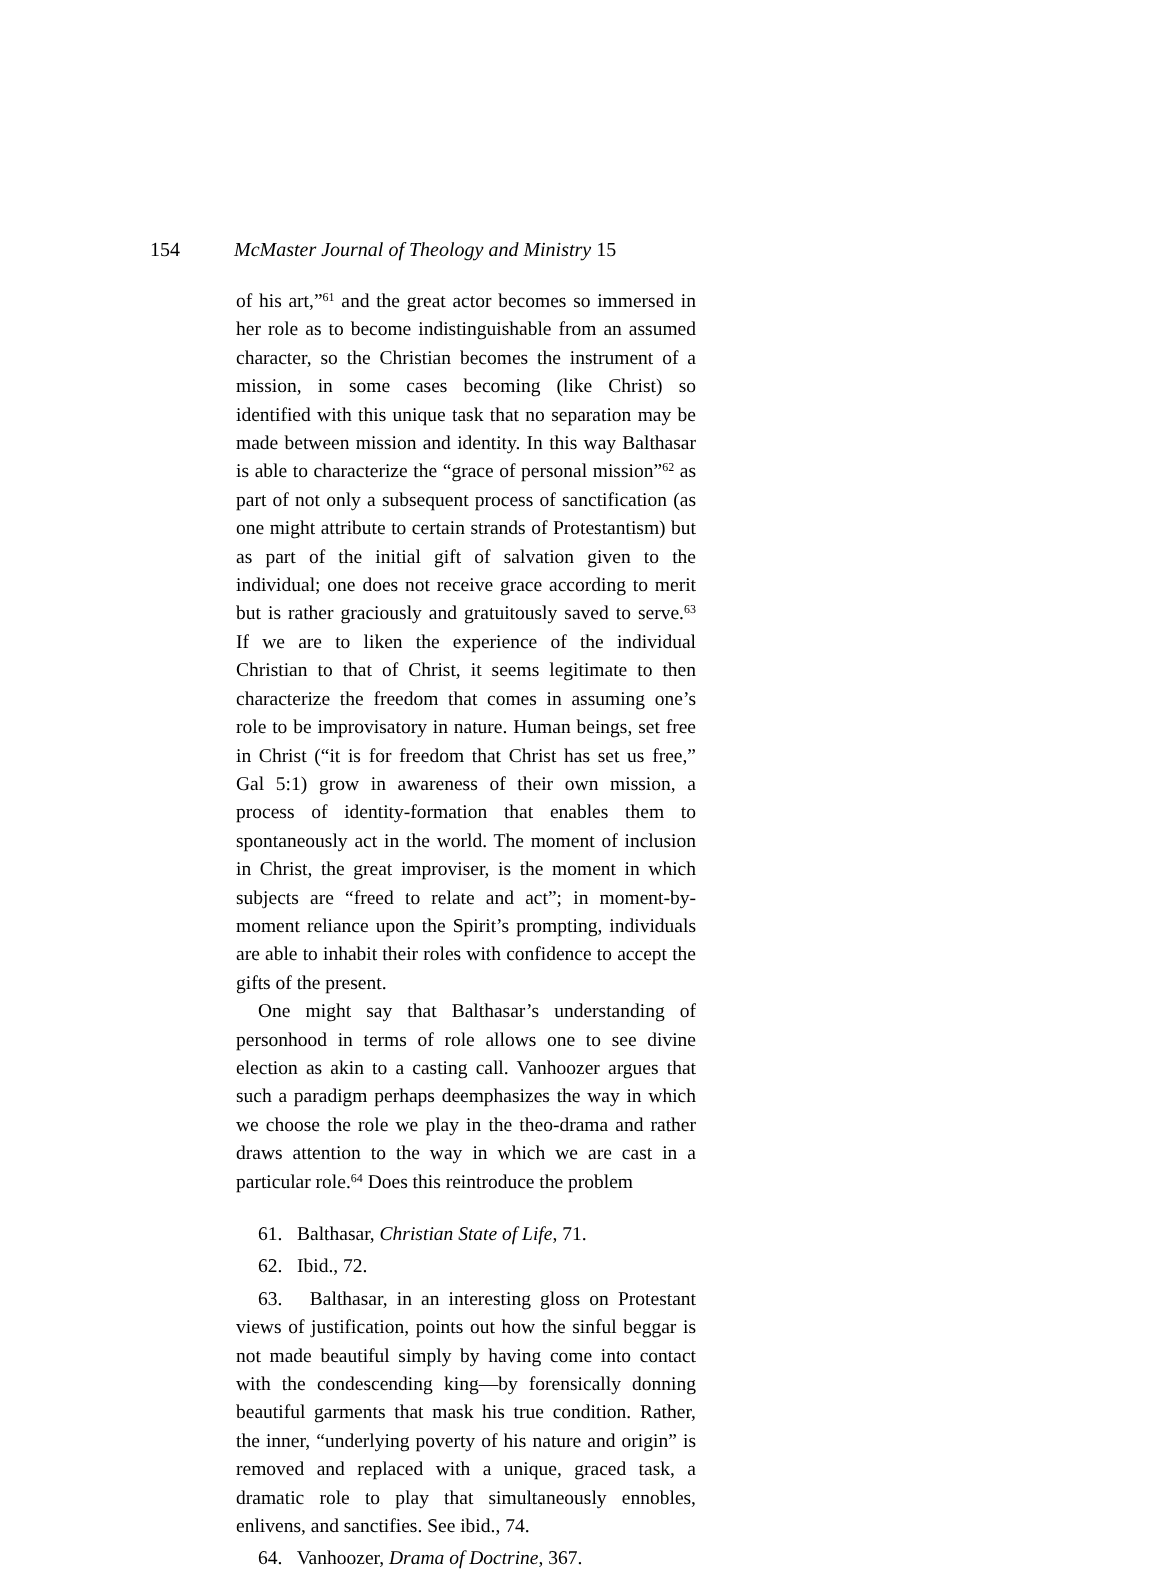154 McMaster Journal of Theology and Ministry 15
of his art,”<sup>61</sup> and the great actor becomes so immersed in her role as to become indistinguishable from an assumed character, so the Christian becomes the instrument of a mission, in some cases becoming (like Christ) so identified with this unique task that no separation may be made between mission and identity. In this way Balthasar is able to characterize the “grace of personal mission”<sup>62</sup> as part of not only a subsequent process of sanctification (as one might attribute to certain strands of Protestantism) but as part of the initial gift of salvation given to the individual; one does not receive grace according to merit but is rather graciously and gratuitously saved to serve.<sup>63</sup> If we are to liken the experience of the individual Christian to that of Christ, it seems legitimate to then characterize the freedom that comes in assuming one’s role to be improvisatory in nature. Human beings, set free in Christ (“it is for freedom that Christ has set us free,” Gal 5:1) grow in awareness of their own mission, a process of identity-formation that enables them to spontaneously act in the world. The moment of inclusion in Christ, the great improviser, is the moment in which subjects are “freed to relate and act”; in moment-by-moment reliance upon the Spirit’s prompting, individuals are able to inhabit their roles with confidence to accept the gifts of the present.
One might say that Balthasar’s understanding of personhood in terms of role allows one to see divine election as akin to a casting call. Vanhoozer argues that such a paradigm perhaps deemphasizes the way in which we choose the role we play in the theo-drama and rather draws attention to the way in which we are cast in a particular role.<sup>64</sup> Does this reintroduce the problem
61. Balthasar, Christian State of Life, 71.
62. Ibid., 72.
63. Balthasar, in an interesting gloss on Protestant views of justification, points out how the sinful beggar is not made beautiful simply by having come into contact with the condescending king—by forensically donning beautiful garments that mask his true condition. Rather, the inner, “underlying poverty of his nature and origin” is removed and replaced with a unique, graced task, a dramatic role to play that simultaneously ennobles, enlivens, and sanctifies. See ibid., 74.
64. Vanhoozer, Drama of Doctrine, 367.